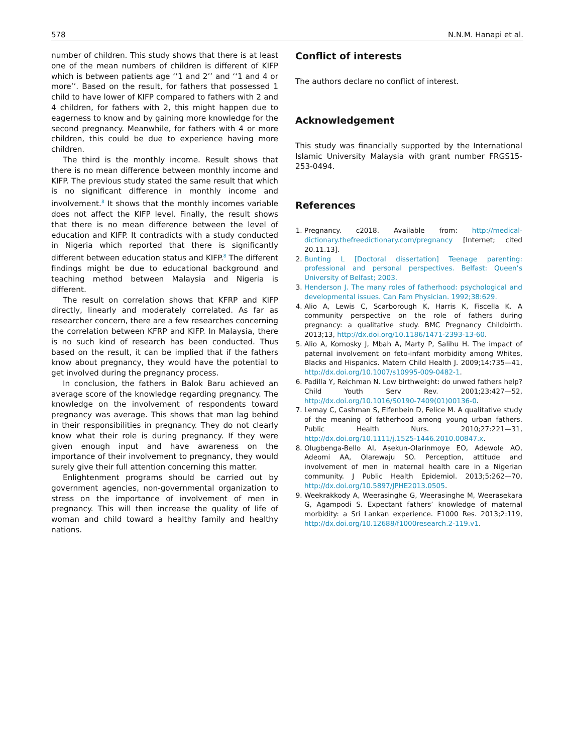578 N.N.M. Hanapi et al.
number of children. This study shows that there is at least one of the mean numbers of children is different of KIFP which is between patients age ‘‘1 and 2’’ and ‘‘1 and 4 or more’’. Based on the result, for fathers that possessed 1 child to have lower of KIFP compared to fathers with 2 and 4 children, for fathers with 2, this might happen due to eagerness to know and by gaining more knowledge for the second pregnancy. Meanwhile, for fathers with 4 or more children, this could be due to experience having more children.
The third is the monthly income. Result shows that there is no mean difference between monthly income and KIFP. The previous study stated the same result that which is no significant difference in monthly income and involvement.<sup>8</sup> It shows that the monthly incomes variable does not affect the KIFP level. Finally, the result shows that there is no mean difference between the level of education and KIFP. It contradicts with a study conducted in Nigeria which reported that there is significantly different between education status and KIFP.<sup>8</sup> The different findings might be due to educational background and teaching method between Malaysia and Nigeria is different.
The result on correlation shows that KFRP and KIFP directly, linearly and moderately correlated. As far as researcher concern, there are a few researches concerning the correlation between KFRP and KIFP. In Malaysia, there is no such kind of research has been conducted. Thus based on the result, it can be implied that if the fathers know about pregnancy, they would have the potential to get involved during the pregnancy process.
In conclusion, the fathers in Balok Baru achieved an average score of the knowledge regarding pregnancy. The knowledge on the involvement of respondents toward pregnancy was average. This shows that man lag behind in their responsibilities in pregnancy. They do not clearly know what their role is during pregnancy. If they were given enough input and have awareness on the importance of their involvement to pregnancy, they would surely give their full attention concerning this matter.
Enlightenment programs should be carried out by government agencies, non-governmental organization to stress on the importance of involvement of men in pregnancy. This will then increase the quality of life of woman and child toward a healthy family and healthy nations.
Conflict of interests
The authors declare no conflict of interest.
Acknowledgement
This study was financially supported by the International Islamic University Malaysia with grant number FRGS15-253-0494.
References
1. Pregnancy. c2018. Available from: http://medical-dictionary.thefreedictionary.com/pregnancy [Internet; cited 20.11.13].
2. Bunting L [Doctoral dissertation] Teenage parenting: professional and personal perspectives. Belfast: Queen’s University of Belfast; 2003.
3. Henderson J. The many roles of fatherhood: psychological and developmental issues. Can Fam Physician. 1992;38:629.
4. Alio A, Lewis C, Scarborough K, Harris K, Fiscella K. A community perspective on the role of fathers during pregnancy: a qualitative study. BMC Pregnancy Childbirth. 2013;13, http://dx.doi.org/10.1186/1471-2393-13-60.
5. Alio A, Kornosky J, Mbah A, Marty P, Salihu H. The impact of paternal involvement on feto-infant morbidity among Whites, Blacks and Hispanics. Matern Child Health J. 2009;14:735—41, http://dx.doi.org/10.1007/s10995-009-0482-1.
6. Padilla Y, Reichman N. Low birthweight: do unwed fathers help? Child Youth Serv Rev. 2001;23:427—52, http://dx.doi.org/10.1016/S0190-7409(01)00136-0.
7. Lemay C, Cashman S, Elfenbein D, Felice M. A qualitative study of the meaning of fatherhood among young urban fathers. Public Health Nurs. 2010;27:221—31, http://dx.doi.org/10.1111/j.1525-1446.2010.00847.x.
8. Olugbenga-Bello AI, Asekun-Olarinmoye EO, Adewole AO, Adeomi AA, Olarewaju SO. Perception, attitude and involvement of men in maternal health care in a Nigerian community. J Public Health Epidemiol. 2013;5:262—70, http://dx.doi.org/10.5897/JPHE2013.0505.
9. Weekrakkody A, Weerasinghe G, Weerasinghe M, Weerasekara G, Agampodi S. Expectant fathers’ knowledge of maternal morbidity: a Sri Lankan experience. F1000 Res. 2013;2:119, http://dx.doi.org/10.12688/f1000research.2-119.v1.